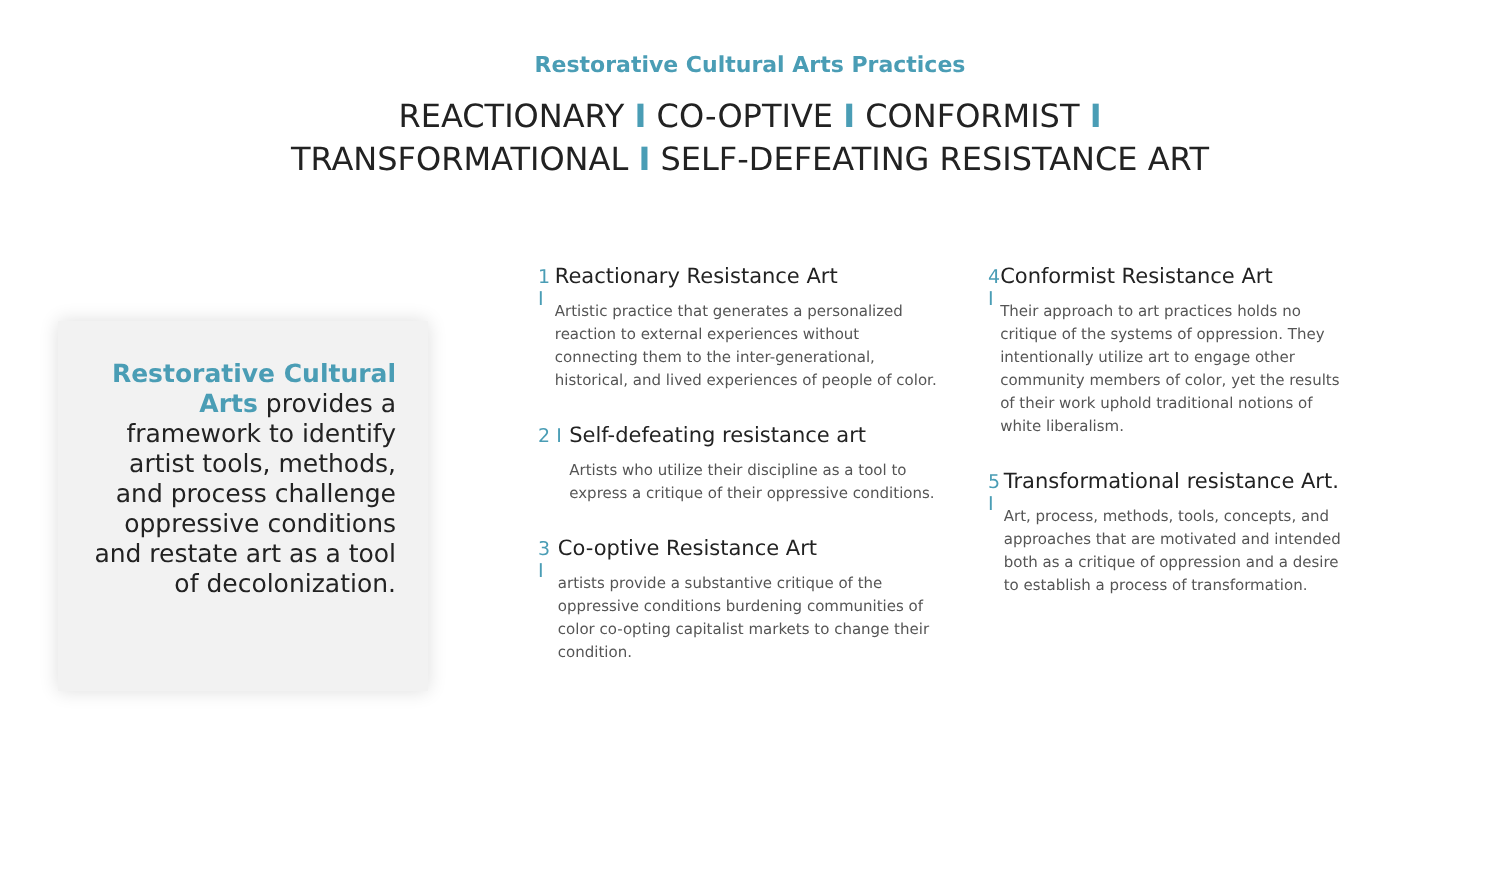Restorative Cultural Arts Practices
REACTIONARY I CO-OPTIVE I CONFORMIST I
TRANSFORMATIONAL I SELF-DEFEATING RESISTANCE ART
Restorative Cultural Arts provides a framework to identify artist tools, methods, and process challenge oppressive conditions and restate art as a tool of decolonization.
1 I
Reactionary Resistance Art
Artistic practice that generates a personalized reaction to external experiences without connecting them to the inter-generational, historical, and lived experiences of people of color.
2 I
Self-defeating resistance art
Artists who utilize their discipline as a tool to express a critique of their oppressive conditions.
3 I
Co-optive Resistance Art
artists provide a substantive critique of the oppressive conditions burdening communities of color co-opting capitalist markets to change their condition.
4 I
Conformist Resistance Art
Their approach to art practices holds no critique of the systems of oppression. They intentionally utilize art to engage other community members of color, yet the results of their work uphold traditional notions of white liberalism.
5 I
Transformational resistance Art.
Art, process, methods, tools, concepts, and approaches that are motivated and intended both as a critique of oppression and a desire to establish a process of transformation.